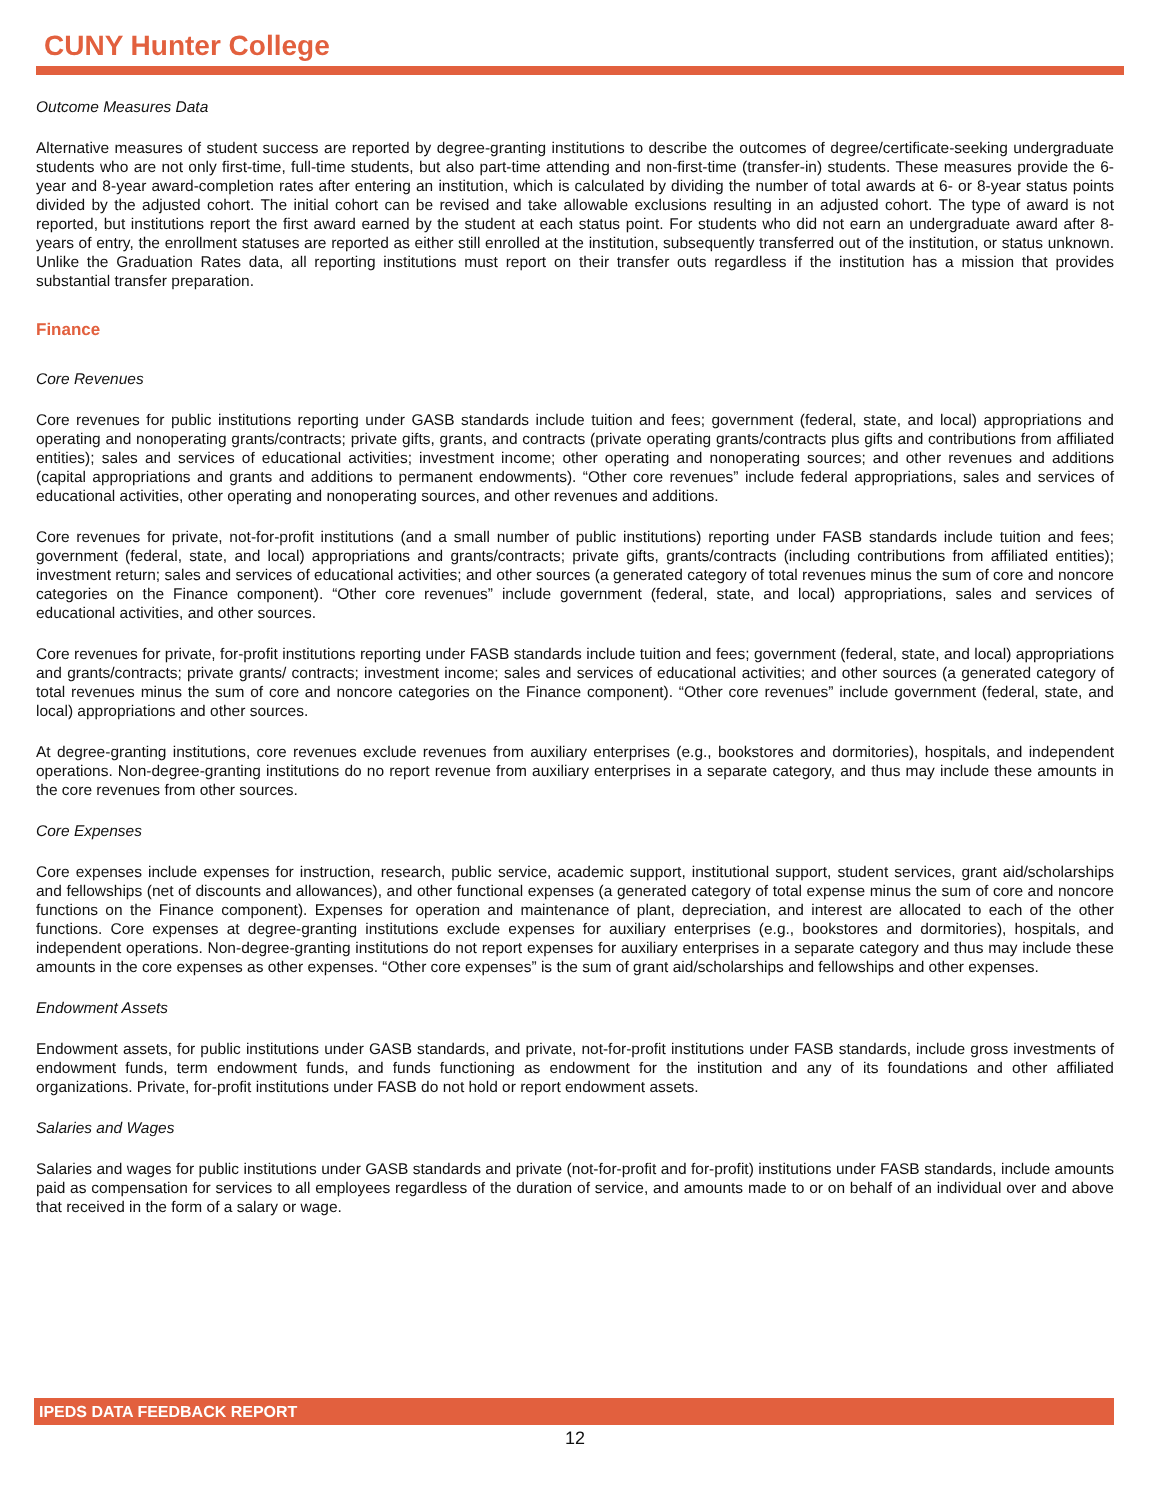CUNY Hunter College
Outcome Measures Data
Alternative measures of student success are reported by degree-granting institutions to describe the outcomes of degree/certificate-seeking undergraduate students who are not only first-time, full-time students, but also part-time attending and non-first-time (transfer-in) students. These measures provide the 6-year and 8-year award-completion rates after entering an institution, which is calculated by dividing the number of total awards at 6- or 8-year status points divided by the adjusted cohort. The initial cohort can be revised and take allowable exclusions resulting in an adjusted cohort. The type of award is not reported, but institutions report the first award earned by the student at each status point. For students who did not earn an undergraduate award after 8-years of entry, the enrollment statuses are reported as either still enrolled at the institution, subsequently transferred out of the institution, or status unknown. Unlike the Graduation Rates data, all reporting institutions must report on their transfer outs regardless if the institution has a mission that provides substantial transfer preparation.
Finance
Core Revenues
Core revenues for public institutions reporting under GASB standards include tuition and fees; government (federal, state, and local) appropriations and operating and nonoperating grants/contracts; private gifts, grants, and contracts (private operating grants/contracts plus gifts and contributions from affiliated entities); sales and services of educational activities; investment income; other operating and nonoperating sources; and other revenues and additions (capital appropriations and grants and additions to permanent endowments). “Other core revenues” include federal appropriations, sales and services of educational activities, other operating and nonoperating sources, and other revenues and additions.
Core revenues for private, not-for-profit institutions (and a small number of public institutions) reporting under FASB standards include tuition and fees; government (federal, state, and local) appropriations and grants/contracts; private gifts, grants/contracts (including contributions from affiliated entities); investment return; sales and services of educational activities; and other sources (a generated category of total revenues minus the sum of core and noncore categories on the Finance component). “Other core revenues” include government (federal, state, and local) appropriations, sales and services of educational activities, and other sources.
Core revenues for private, for-profit institutions reporting under FASB standards include tuition and fees; government (federal, state, and local) appropriations and grants/contracts; private grants/ contracts; investment income; sales and services of educational activities; and other sources (a generated category of total revenues minus the sum of core and noncore categories on the Finance component). “Other core revenues” include government (federal, state, and local) appropriations and other sources.
At degree-granting institutions, core revenues exclude revenues from auxiliary enterprises (e.g., bookstores and dormitories), hospitals, and independent operations. Non-degree-granting institutions do no report revenue from auxiliary enterprises in a separate category, and thus may include these amounts in the core revenues from other sources.
Core Expenses
Core expenses include expenses for instruction, research, public service, academic support, institutional support, student services, grant aid/scholarships and fellowships (net of discounts and allowances), and other functional expenses (a generated category of total expense minus the sum of core and noncore functions on the Finance component). Expenses for operation and maintenance of plant, depreciation, and interest are allocated to each of the other functions. Core expenses at degree-granting institutions exclude expenses for auxiliary enterprises (e.g., bookstores and dormitories), hospitals, and independent operations. Non-degree-granting institutions do not report expenses for auxiliary enterprises in a separate category and thus may include these amounts in the core expenses as other expenses. “Other core expenses” is the sum of grant aid/scholarships and fellowships and other expenses.
Endowment Assets
Endowment assets, for public institutions under GASB standards, and private, not-for-profit institutions under FASB standards, include gross investments of endowment funds, term endowment funds, and funds functioning as endowment for the institution and any of its foundations and other affiliated organizations. Private, for-profit institutions under FASB do not hold or report endowment assets.
Salaries and Wages
Salaries and wages for public institutions under GASB standards and private (not-for-profit and for-profit) institutions under FASB standards, include amounts paid as compensation for services to all employees regardless of the duration of service, and amounts made to or on behalf of an individual over and above that received in the form of a salary or wage.
IPEDS DATA FEEDBACK REPORT
12